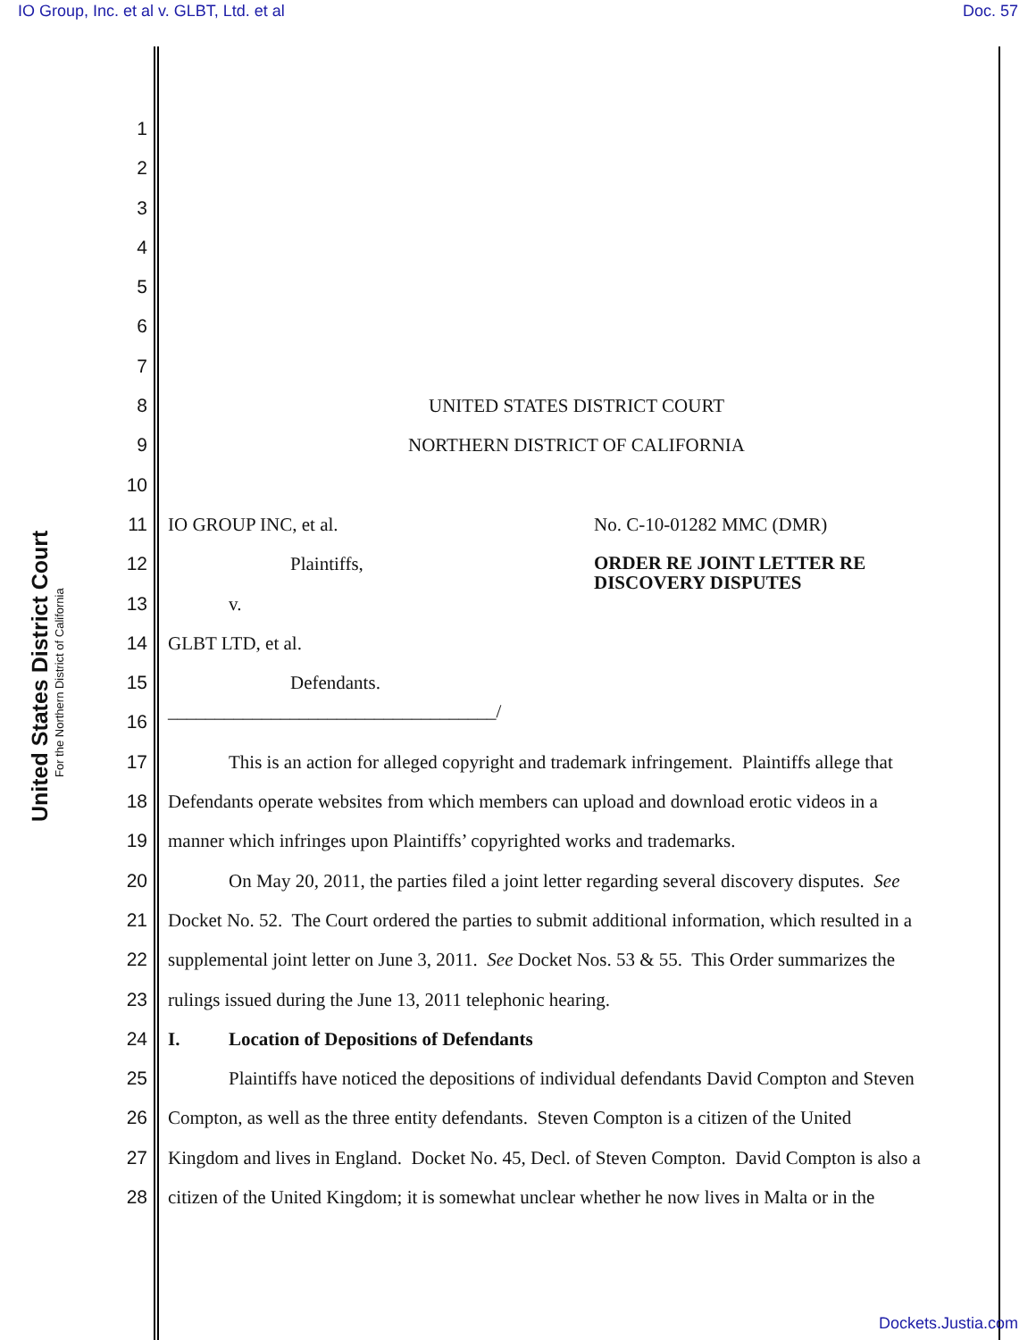IO Group, Inc. et al v. GLBT, Ltd. et al Doc. 57
United States District Court
For the Northern District of California
1
2
3
4
5
6
7
8 UNITED STATES DISTRICT COURT
9 NORTHERN DISTRICT OF CALIFORNIA
10
11 IO GROUP INC, et al. No. C-10-01282 MMC (DMR)
12 Plaintiffs, ORDER RE JOINT LETTER RE
DISCOVERY DISPUTES
13 v.
14 GLBT LTD, et al.
15 Defendants.
16
___________________________________/
17 This is an action for alleged copyright and trademark infringement. Plaintiffs allege that
18 Defendants operate websites from which members can upload and download erotic videos in a
19 manner which infringes upon Plaintiffs’ copyrighted works and trademarks.
20 On May 20, 2011, the parties filed a joint letter regarding several discovery disputes. See
21 Docket No. 52. The Court ordered the parties to submit additional information, which resulted in a
22 supplemental joint letter on June 3, 2011. See Docket Nos. 53 & 55. This Order summarizes the
23 rulings issued during the June 13, 2011 telephonic hearing.
24 I. Location of Depositions of Defendants
25 Plaintiffs have noticed the depositions of individual defendants David Compton and Steven
26 Compton, as well as the three entity defendants. Steven Compton is a citizen of the United
27 Kingdom and lives in England. Docket No. 45, Decl. of Steven Compton. David Compton is also a
28 citizen of the United Kingdom; it is somewhat unclear whether he now lives in Malta or in the
Dockets.Justia.com